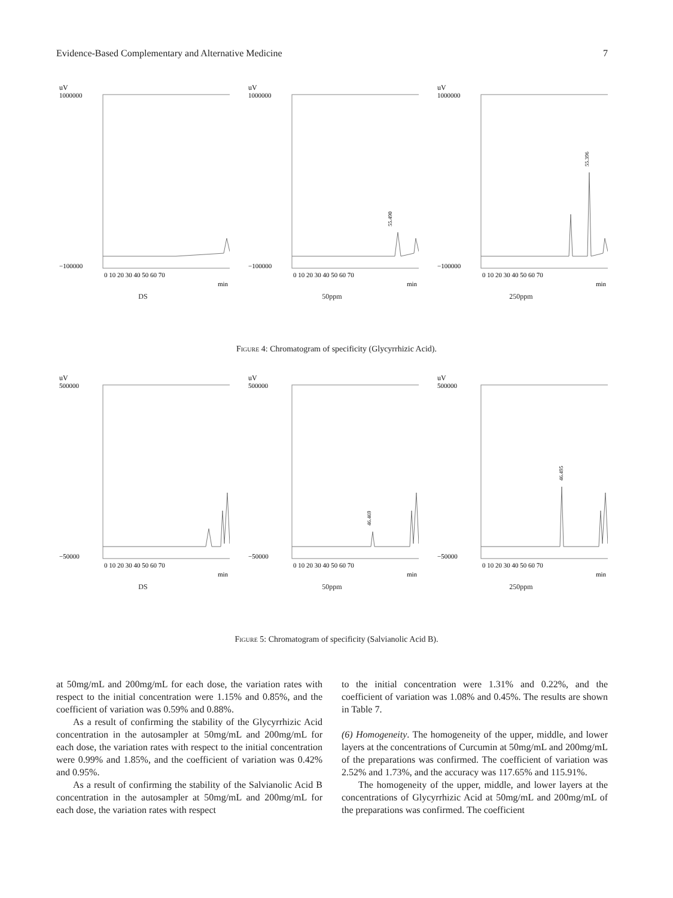Evidence-Based Complementary and Alternative Medicine 7
uV
1000000
−100000
0 10 20 30 40 50 60 70
min
DS
55.490
uV
1000000
−100000
0 10 20 30 40 50 60 70
min
50ppm
55.396
uV
1000000
−100000
0 10 20 30 40 50 60 70
min
250ppm
Figure 4: Chromatogram of specificity (Glycyrrhizic Acid).
uV
500000
−50000
0 10 20 30 40 50 60 70
min
DS
46.469
uV
500000
−50000
0 10 20 30 40 50 60 70
min
50ppm
46.495
uV
500000
−50000
0 10 20 30 40 50 60 70
min
250ppm
Figure 5: Chromatogram of specificity (Salvianolic Acid B).
at 50mg/mL and 200mg/mL for each dose, the variation rates with respect to the initial concentration were 1.15% and 0.85%, and the coefficient of variation was 0.59% and 0.88%.
As a result of confirming the stability of the Glycyrrhizic Acid concentration in the autosampler at 50mg/mL and 200mg/mL for each dose, the variation rates with respect to the initial concentration were 0.99% and 1.85%, and the coefficient of variation was 0.42% and 0.95%.
As a result of confirming the stability of the Salvianolic Acid B concentration in the autosampler at 50mg/mL and 200mg/mL for each dose, the variation rates with respect
to the initial concentration were 1.31% and 0.22%, and the coefficient of variation was 1.08% and 0.45%. The results are shown in Table 7.
(6) Homogeneity. The homogeneity of the upper, middle, and lower layers at the concentrations of Curcumin at 50mg/mL and 200mg/mL of the preparations was confirmed. The coefficient of variation was 2.52% and 1.73%, and the accuracy was 117.65% and 115.91%.
The homogeneity of the upper, middle, and lower layers at the concentrations of Glycyrrhizic Acid at 50mg/mL and 200mg/mL of the preparations was confirmed. The coefficient